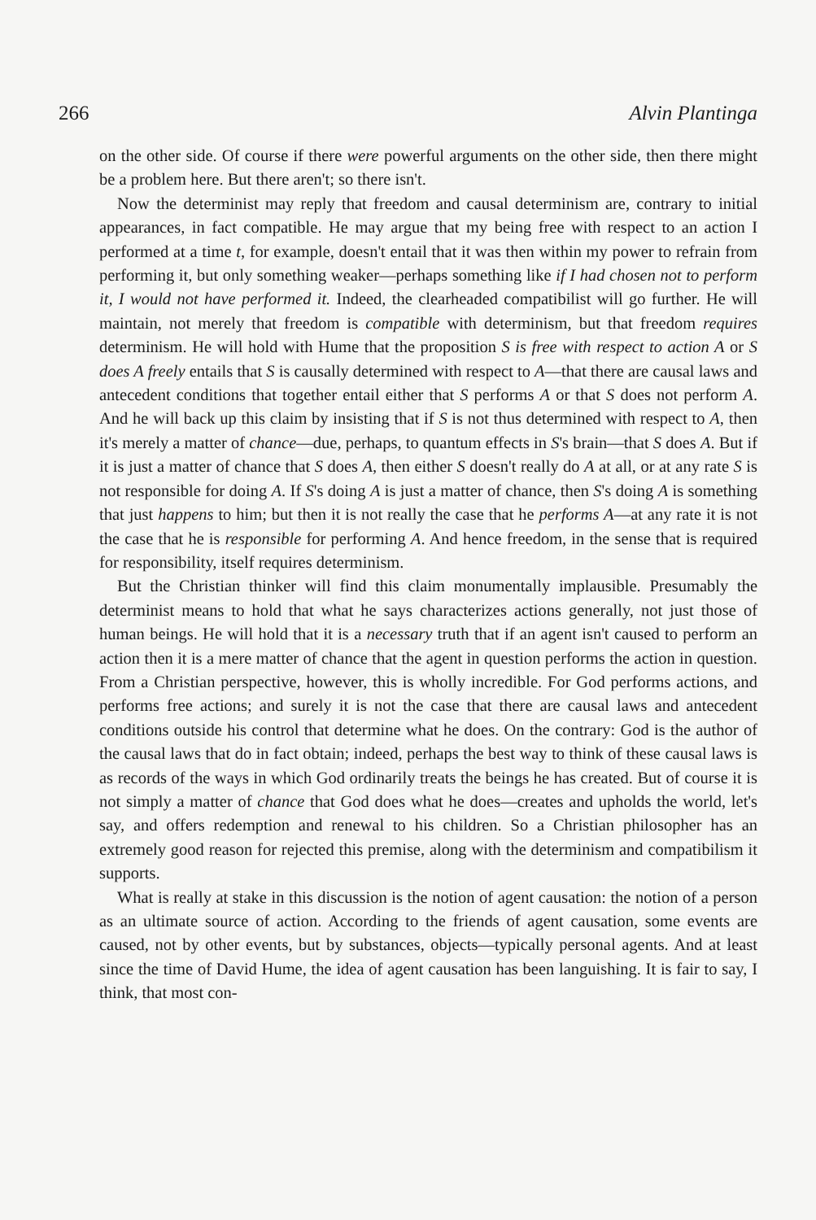266 Alvin Plantinga
on the other side. Of course if there were powerful arguments on the other side, then there might be a problem here. But there aren't; so there isn't.
Now the determinist may reply that freedom and causal determinism are, contrary to initial appearances, in fact compatible. He may argue that my being free with respect to an action I performed at a time t, for example, doesn't entail that it was then within my power to refrain from performing it, but only something weaker—perhaps something like if I had chosen not to perform it, I would not have performed it. Indeed, the clearheaded compatibilist will go further. He will maintain, not merely that freedom is compatible with determinism, but that freedom requires determinism. He will hold with Hume that the proposition S is free with respect to action A or S does A freely entails that S is causally determined with respect to A—that there are causal laws and antecedent conditions that together entail either that S performs A or that S does not perform A. And he will back up this claim by insisting that if S is not thus determined with respect to A, then it's merely a matter of chance—due, perhaps, to quantum effects in S's brain—that S does A. But if it is just a matter of chance that S does A, then either S doesn't really do A at all, or at any rate S is not responsible for doing A. If S's doing A is just a matter of chance, then S's doing A is something that just happens to him; but then it is not really the case that he performs A—at any rate it is not the case that he is responsible for performing A. And hence freedom, in the sense that is required for responsibility, itself requires determinism.
But the Christian thinker will find this claim monumentally implausible. Presumably the determinist means to hold that what he says characterizes actions generally, not just those of human beings. He will hold that it is a necessary truth that if an agent isn't caused to perform an action then it is a mere matter of chance that the agent in question performs the action in question. From a Christian perspective, however, this is wholly incredible. For God performs actions, and performs free actions; and surely it is not the case that there are causal laws and antecedent conditions outside his control that determine what he does. On the contrary: God is the author of the causal laws that do in fact obtain; indeed, perhaps the best way to think of these causal laws is as records of the ways in which God ordinarily treats the beings he has created. But of course it is not simply a matter of chance that God does what he does—creates and upholds the world, let's say, and offers redemption and renewal to his children. So a Christian philosopher has an extremely good reason for rejected this premise, along with the determinism and compatibilism it supports.
What is really at stake in this discussion is the notion of agent causation: the notion of a person as an ultimate source of action. According to the friends of agent causation, some events are caused, not by other events, but by substances, objects—typically personal agents. And at least since the time of David Hume, the idea of agent causation has been languishing. It is fair to say, I think, that most con-